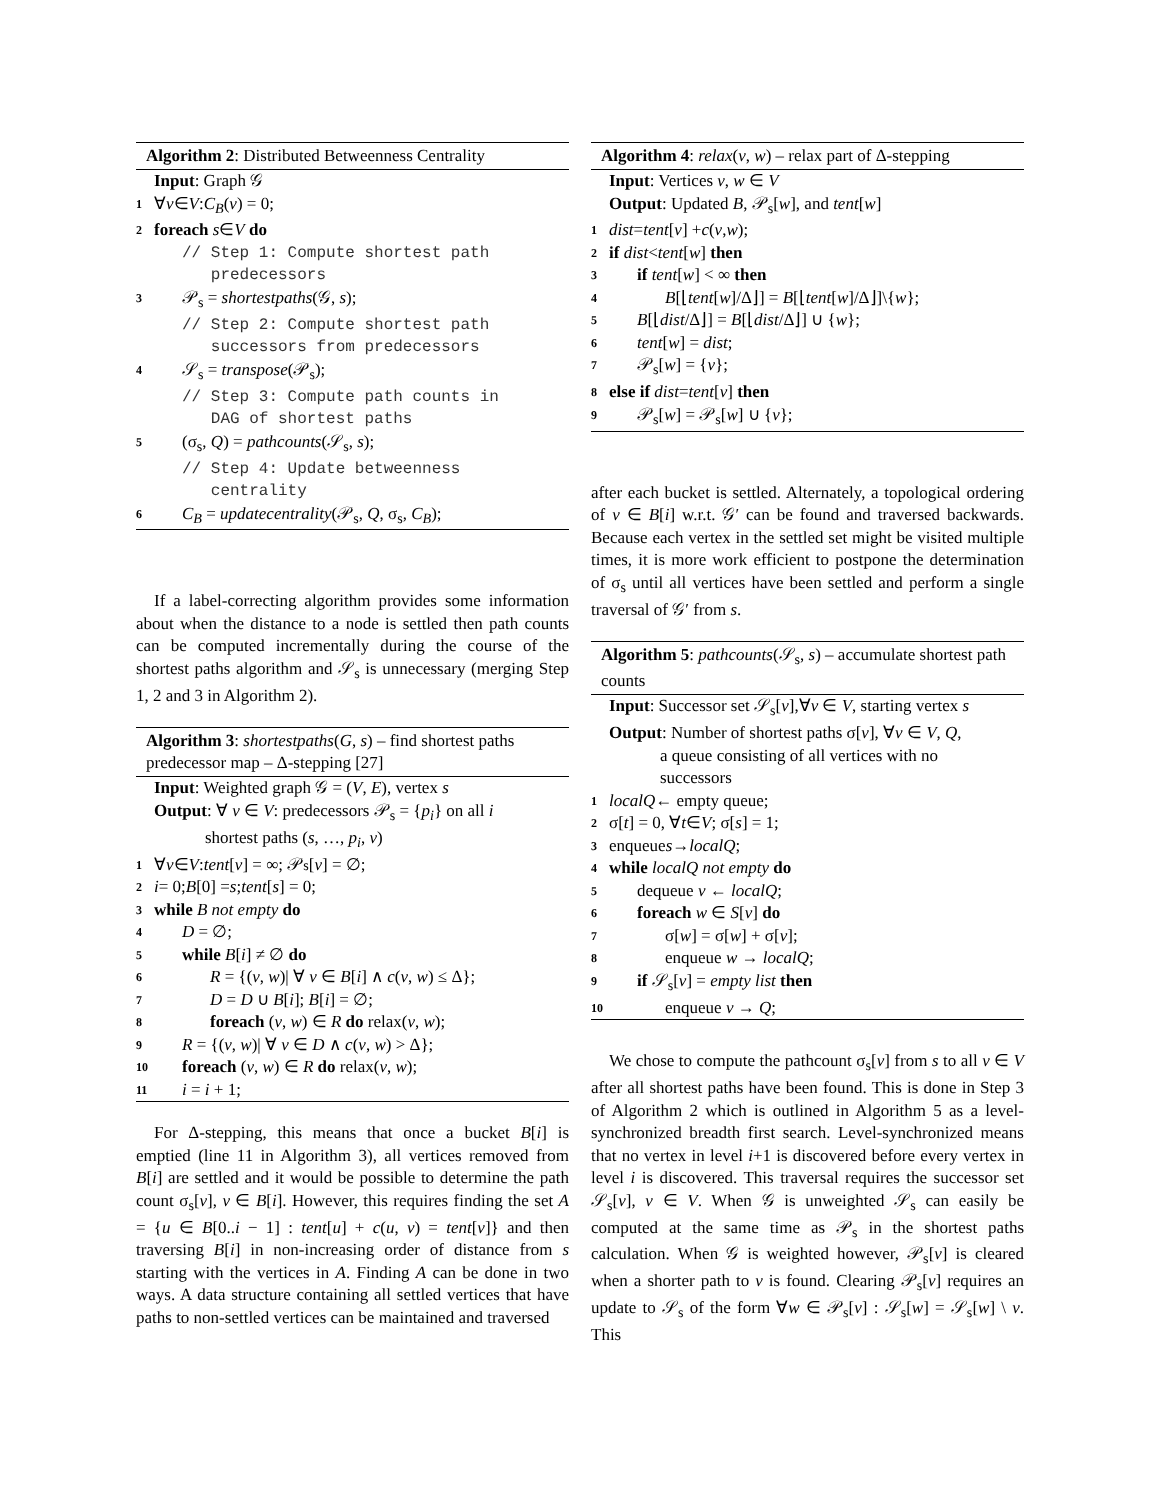Algorithm 2: Distributed Betweenness Centrality
Input: Graph 𝒢
1 ∀ v ∈ V: C<sub>B</sub> (v) = 0;
2 foreach s ∈ V do
// Step 1: Compute shortest path
predecessors
3 𝒫<sub>s</sub> = shortestpaths(𝒢, s);
// Step 2: Compute shortest path
successors from predecessors
4 𝒮<sub>s</sub> = transpose(𝒫<sub>s</sub>);
// Step 3: Compute path counts in
DAG of shortest paths
5 (σ<sub>s</sub>, Q) = pathcounts(𝒮<sub>s</sub>, s);
// Step 4: Update betweenness
centrality
6 C<sub>B</sub> = updatecentrality(𝒫<sub>s</sub>, Q, σ<sub>s</sub>, C<sub>B</sub>);
If a label-correcting algorithm provides some information about when the distance to a node is settled then path counts can be computed incrementally during the course of the shortest paths algorithm and 𝒮<sub>s</sub> is unnecessary (merging Step 1, 2 and 3 in Algorithm 2).
Algorithm 3: shortestpaths(G, s) – find shortest paths predecessor map – Δ-stepping [27]
Input: Weighted graph 𝒢 = (V, E), vertex s
Output: ∀ v ∈ V: predecessors 𝒫<sub>s</sub> = {p<sub>i</sub>} on all i
shortest paths (s, …, p<sub>i</sub>, v)
1 ∀ v ∈ V : tent [v] = ∞; 𝒫<sub>s</sub>[v] = ∅;
2 i = 0; B [0] = s; tent [s] = 0;
3 while B not empty do
4 D = ∅;
5 while B[i] ≠ ∅ do
6 R = {(v, w)| ∀ v ∈ B[i] ∧ c(v, w) ≤ Δ};
7 D = D ∪ B[i]; B[i] = ∅;
8 foreach (v, w) ∈ R do relax(v, w);
9 R = {(v, w)| ∀ v ∈ D ∧ c(v, w) > Δ};
10 foreach (v, w) ∈ R do relax(v, w);
11 i = i + 1;
For Δ-stepping, this means that once a bucket B[i] is emptied (line 11 in Algorithm 3), all vertices removed from B[i] are settled and it would be possible to determine the path count σ<sub>s</sub>[v], v ∈ B[i]. However, this requires finding the set A = {u ∈ B[0..i − 1] : tent[u] + c(u, v) = tent[v]} and then traversing B[i] in non-increasing order of distance from s starting with the vertices in A. Finding A can be done in two ways. A data structure containing all settled vertices that have paths to non-settled vertices can be maintained and traversed
Algorithm 4: relax(v, w) – relax part of Δ-stepping
Input: Vertices v, w ∈ V
Output: Updated B, 𝒫<sub>s</sub>[w], and tent[w]
1 dist = tent [v] + c (v, w);
2 if dist < tent [w] then
3 if tent[w] < ∞ then
4 B[⌊tent[w]/Δ⌋] = B[⌊tent[w]/Δ⌋]\{w};
5 B[⌊dist/Δ⌋] = B[⌊dist/Δ⌋] ∪ {w};
6 tent[w] = dist;
7 𝒫<sub>s</sub>[w] = {v};
8 else if dist = tent [v] then
9 𝒫<sub>s</sub>[w] = 𝒫<sub>s</sub>[w] ∪ {v};
after each bucket is settled. Alternately, a topological ordering of v ∈ B[i] w.r.t. 𝒢′ can be found and traversed backwards. Because each vertex in the settled set might be visited multiple times, it is more work efficient to postpone the determination of σ<sub>s</sub> until all vertices have been settled and perform a single traversal of 𝒢′ from s.
Algorithm 5: pathcounts(𝒮<sub>s</sub>, s) – accumulate shortest path counts
Input: Successor set 𝒮<sub>s</sub>[v],∀v ∈ V, starting vertex s
Output: Number of shortest paths σ[v], ∀v ∈ V, Q,
a queue consisting of all vertices with no
successors
1 localQ ← empty queue;
2 σ[t] = 0, ∀ t ∈ V; σ[s] = 1;
3 enqueue s → localQ;
4 while localQ not empty do
5 dequeue v ← localQ;
6 foreach w ∈ S[v] do
7 σ[w] = σ[w] + σ[v];
8 enqueue w → localQ;
9 if 𝒮<sub>s</sub>[v] = empty list then
10 enqueue v → Q;
We chose to compute the pathcount σ<sub>s</sub>[v] from s to all v ∈ V after all shortest paths have been found. This is done in Step 3 of Algorithm 2 which is outlined in Algorithm 5 as a level-synchronized breadth first search. Level-synchronized means that no vertex in level i+1 is discovered before every vertex in level i is discovered. This traversal requires the successor set 𝒮<sub>s</sub>[v], v ∈ V. When 𝒢 is unweighted 𝒮<sub>s</sub> can easily be computed at the same time as 𝒫<sub>s</sub> in the shortest paths calculation. When 𝒢 is weighted however, 𝒫<sub>s</sub>[v] is cleared when a shorter path to v is found. Clearing 𝒫<sub>s</sub>[v] requires an update to 𝒮<sub>s</sub> of the form ∀w ∈ 𝒫<sub>s</sub>[v] : 𝒮<sub>s</sub>[w] = 𝒮<sub>s</sub>[w] \ v. This